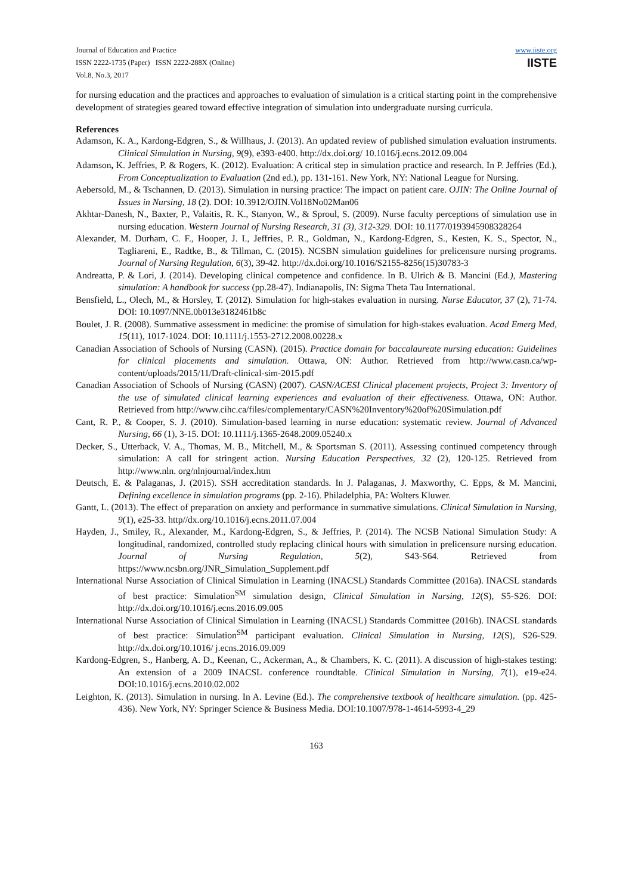Journal of Education and Practice
ISSN 2222-1735 (Paper) ISSN 2222-288X (Online)
Vol.8, No.3, 2017
www.iiste.org
IISTE
for nursing education and the practices and approaches to evaluation of simulation is a critical starting point in the comprehensive development of strategies geared toward effective integration of simulation into undergraduate nursing curricula.
References
Adamson, K. A., Kardong-Edgren, S., & Willhaus, J. (2013). An updated review of published simulation evaluation instruments. Clinical Simulation in Nursing, 9(9), e393-e400. http://dx.doi.org/ 10.1016/j.ecns.2012.09.004
Adamson, K. Jeffries, P. & Rogers, K. (2012). Evaluation: A critical step in simulation practice and research. In P. Jeffries (Ed.), From Conceptualization to Evaluation (2nd ed.), pp. 131-161. New York, NY: National League for Nursing.
Aebersold, M., & Tschannen, D. (2013). Simulation in nursing practice: The impact on patient care. OJIN: The Online Journal of Issues in Nursing, 18 (2). DOI: 10.3912/OJIN.Vol18No02Man06
Akhtar-Danesh, N., Baxter, P., Valaitis, R. K., Stanyon, W., & Sproul, S. (2009). Nurse faculty perceptions of simulation use in nursing education. Western Journal of Nursing Research, 31 (3), 312-329. DOI: 10.1177/0193945908328264
Alexander, M. Durham, C. F., Hooper, J. I., Jeffries, P. R., Goldman, N., Kardong-Edgren, S., Kesten, K. S., Spector, N., Tagliareni, E., Radtke, B., & Tillman, C. (2015). NCSBN simulation guidelines for prelicensure nursing programs. Journal of Nursing Regulation, 6(3), 39-42. http://dx.doi.org/10.1016/S2155-8256(15)30783-3
Andreatta, P. & Lori, J. (2014). Developing clinical competence and confidence. In B. Ulrich & B. Mancini (Ed.), Mastering simulation: A handbook for success (pp.28-47). Indianapolis, IN: Sigma Theta Tau International.
Bensfield, L., Olech, M., & Horsley, T. (2012). Simulation for high-stakes evaluation in nursing. Nurse Educator, 37 (2), 71-74. DOI: 10.1097/NNE.0b013e3182461b8c
Boulet, J. R. (2008). Summative assessment in medicine: the promise of simulation for high-stakes evaluation. Acad Emerg Med, 15(11), 1017-1024. DOI: 10.1111/j.1553-2712.2008.00228.x
Canadian Association of Schools of Nursing (CASN). (2015). Practice domain for baccalaureate nursing education: Guidelines for clinical placements and simulation. Ottawa, ON: Author. Retrieved from http://www.casn.ca/wp-content/uploads/2015/11/Draft-clinical-sim-2015.pdf
Canadian Association of Schools of Nursing (CASN) (2007). CASN/ACESI Clinical placement projects, Project 3: Inventory of the use of simulated clinical learning experiences and evaluation of their effectiveness. Ottawa, ON: Author. Retrieved from http://www.cihc.ca/files/complementary/CASN%20Inventory%20of%20Simulation.pdf
Cant, R. P., & Cooper, S. J. (2010). Simulation-based learning in nurse education: systematic review. Journal of Advanced Nursing, 66 (1), 3-15. DOI: 10.1111/j.1365-2648.2009.05240.x
Decker, S., Utterback, V. A., Thomas, M. B., Mitchell, M., & Sportsman S. (2011). Assessing continued competency through simulation: A call for stringent action. Nursing Education Perspectives, 32 (2), 120-125. Retrieved from http://www.nln. org/nlnjournal/index.htm
Deutsch, E. & Palaganas, J. (2015). SSH accreditation standards. In J. Palaganas, J. Maxworthy, C. Epps, & M. Mancini, Defining excellence in simulation programs (pp. 2-16). Philadelphia, PA: Wolters Kluwer.
Gantt, L. (2013). The effect of preparation on anxiety and performance in summative simulations. Clinical Simulation in Nursing, 9(1), e25-33. http//dx.org/10.1016/j.ecns.2011.07.004
Hayden, J., Smiley, R., Alexander, M., Kardong-Edgren, S., & Jeffries, P. (2014). The NCSB National Simulation Study: A longitudinal, randomized, controlled study replacing clinical hours with simulation in prelicensure nursing education. Journal of Nursing Regulation, 5(2), S43-S64. Retrieved from https://www.ncsbn.org/JNR_Simulation_Supplement.pdf
International Nurse Association of Clinical Simulation in Learning (INACSL) Standards Committee (2016a). INACSL standards of best practice: Simulation<sup>SM</sup> simulation design, Clinical Simulation in Nursing, 12(S), S5-S26. DOI: http://dx.doi.org/10.1016/j.ecns.2016.09.005
International Nurse Association of Clinical Simulation in Learning (INACSL) Standards Committee (2016b). INACSL standards of best practice: Simulation<sup>SM</sup> participant evaluation. Clinical Simulation in Nursing, 12(S), S26-S29. http://dx.doi.org/10.1016/ j.ecns.2016.09.009
Kardong-Edgren, S., Hanberg, A. D., Keenan, C., Ackerman, A., & Chambers, K. C. (2011). A discussion of high-stakes testing: An extension of a 2009 INACSL conference roundtable. Clinical Simulation in Nursing, 7(1), e19-e24. DOI:10.1016/j.ecns.2010.02.002
Leighton, K. (2013). Simulation in nursing. In A. Levine (Ed.). The comprehensive textbook of healthcare simulation. (pp. 425-436). New York, NY: Springer Science & Business Media. DOI:10.1007/978-1-4614-5993-4_29
163